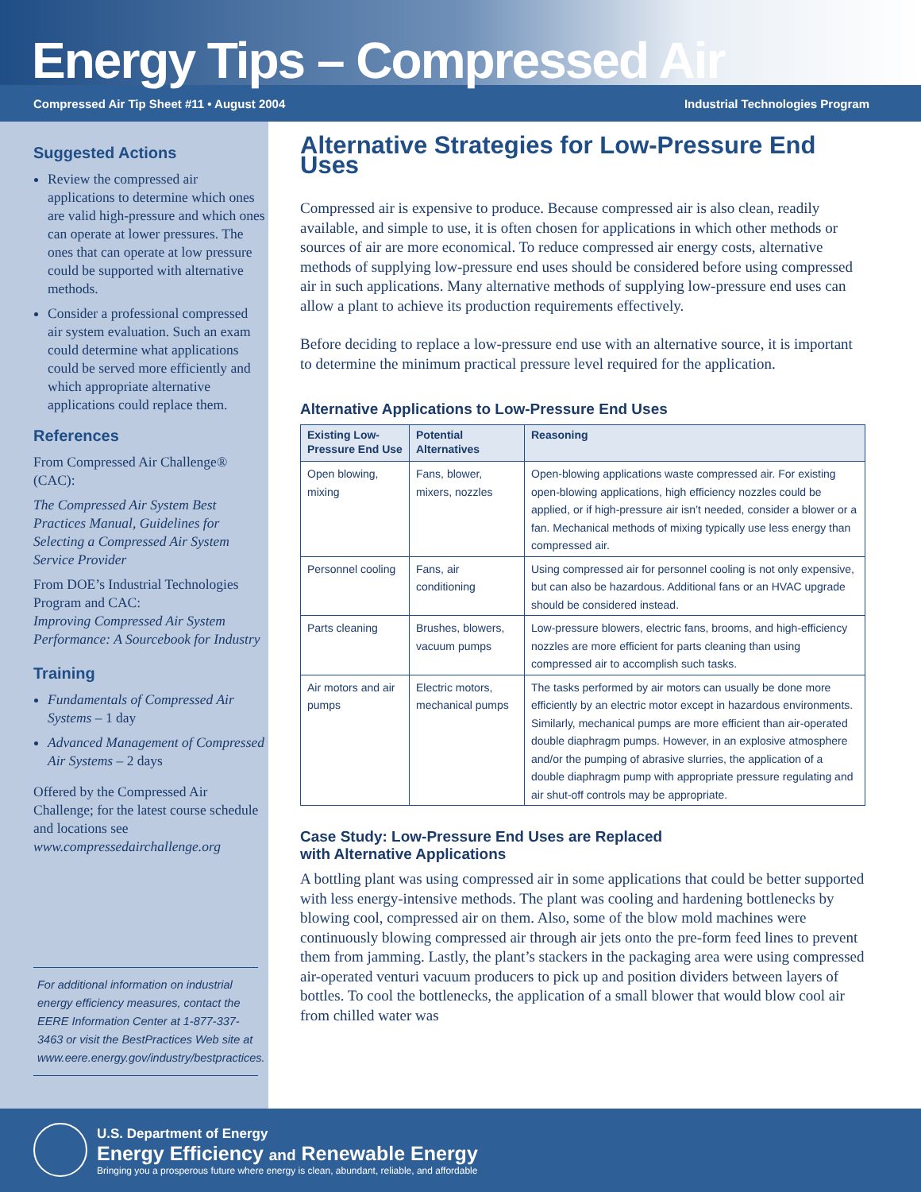Energy Tips – Compressed Air
Compressed Air Tip Sheet #11 • August 2004 Industrial Technologies Program
Suggested Actions
Review the compressed air applications to determine which ones are valid high-pressure and which ones can operate at lower pressures. The ones that can operate at low pressure could be supported with alternative methods.
Consider a professional compressed air system evaluation. Such an exam could determine what applications could be served more efficiently and which appropriate alternative applications could replace them.
References
From Compressed Air Challenge® (CAC):
The Compressed Air System Best Practices Manual, Guidelines for Selecting a Compressed Air System Service Provider
From DOE’s Industrial Technologies Program and CAC:
Improving Compressed Air System Performance: A Sourcebook for Industry
Training
Fundamentals of Compressed Air Systems – 1 day
Advanced Management of Compressed Air Systems – 2 days
Offered by the Compressed Air Challenge; for the latest course schedule and locations see www.compressedairchallenge.org
For additional information on industrial energy efficiency measures, contact the EERE Information Center at 1-877-337-3463 or visit the BestPractices Web site at www.eere.energy.gov/industry/bestpractices.
Alternative Strategies for Low-Pressure End Uses
Compressed air is expensive to produce. Because compressed air is also clean, readily available, and simple to use, it is often chosen for applications in which other methods or sources of air are more economical. To reduce compressed air energy costs, alternative methods of supplying low-pressure end uses should be considered before using compressed air in such applications. Many alternative methods of supplying low-pressure end uses can allow a plant to achieve its production requirements effectively.
Before deciding to replace a low-pressure end use with an alternative source, it is important to determine the minimum practical pressure level required for the application.
Alternative Applications to Low-Pressure End Uses
| Existing Low-Pressure End Use | Potential Alternatives | Reasoning |
| --- | --- | --- |
| Open blowing, mixing | Fans, blower, mixers, nozzles | Open-blowing applications waste compressed air. For existing open-blowing applications, high efficiency nozzles could be applied, or if high-pressure air isn’t needed, consider a blower or a fan. Mechanical methods of mixing typically use less energy than compressed air. |
| Personnel cooling | Fans, air conditioning | Using compressed air for personnel cooling is not only expensive, but can also be hazardous. Additional fans or an HVAC upgrade should be considered instead. |
| Parts cleaning | Brushes, blowers, vacuum pumps | Low-pressure blowers, electric fans, brooms, and high-efficiency nozzles are more efficient for parts cleaning than using compressed air to accomplish such tasks. |
| Air motors and air pumps | Electric motors, mechanical pumps | The tasks performed by air motors can usually be done more efficiently by an electric motor except in hazardous environments. Similarly, mechanical pumps are more efficient than air-operated double diaphragm pumps. However, in an explosive atmosphere and/or the pumping of abrasive slurries, the application of a double diaphragm pump with appropriate pressure regulating and air shut-off controls may be appropriate. |
Case Study: Low-Pressure End Uses are Replaced
with Alternative Applications
A bottling plant was using compressed air in some applications that could be better supported with less energy-intensive methods. The plant was cooling and hardening bottlenecks by blowing cool, compressed air on them. Also, some of the blow mold machines were continuously blowing compressed air through air jets onto the pre-form feed lines to prevent them from jamming. Lastly, the plant’s stackers in the packaging area were using compressed air-operated venturi vacuum producers to pick up and position dividers between layers of bottles. To cool the bottlenecks, the application of a small blower that would blow cool air from chilled water was
U.S. Department of Energy
Energy Efficiency and Renewable Energy
Bringing you a prosperous future where energy is clean, abundant, reliable, and affordable